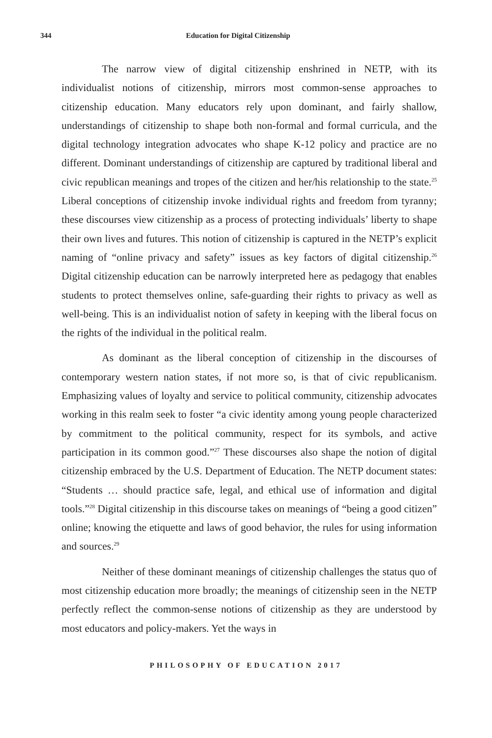344 Education for Digital Citizenship
The narrow view of digital citizenship enshrined in NETP, with its individualist notions of citizenship, mirrors most common-sense approaches to citizenship education. Many educators rely upon dominant, and fairly shallow, understandings of citizenship to shape both non-formal and formal curricula, and the digital technology integration advocates who shape K-12 policy and practice are no different. Dominant understandings of citizenship are captured by traditional liberal and civic republican meanings and tropes of the citizen and her/his relationship to the state.<sup>25</sup> Liberal conceptions of citizenship invoke individual rights and freedom from tyranny; these discourses view citizenship as a process of protecting individuals’ liberty to shape their own lives and futures. This notion of citizenship is captured in the NETP’s explicit naming of “online privacy and safety” issues as key factors of digital citizenship.<sup>26</sup> Digital citizenship education can be narrowly interpreted here as pedagogy that enables students to protect themselves online, safe-guarding their rights to privacy as well as well-being. This is an individualist notion of safety in keeping with the liberal focus on the rights of the individual in the political realm.
As dominant as the liberal conception of citizenship in the discourses of contemporary western nation states, if not more so, is that of civic republicanism. Emphasizing values of loyalty and service to political community, citizenship advocates working in this realm seek to foster “a civic identity among young people characterized by commitment to the political community, respect for its symbols, and active participation in its common good.”<sup>27</sup> These discourses also shape the notion of digital citizenship embraced by the U.S. Department of Education. The NETP document states: “Students … should practice safe, legal, and ethical use of information and digital tools.”<sup>28</sup> Digital citizenship in this discourse takes on meanings of “being a good citizen” online; knowing the etiquette and laws of good behavior, the rules for using information and sources.<sup>29</sup>
Neither of these dominant meanings of citizenship challenges the status quo of most citizenship education more broadly; the meanings of citizenship seen in the NETP perfectly reflect the common-sense notions of citizenship as they are understood by most educators and policy-makers. Yet the ways in
PHILOSOPHY OF EDUCATION 2017